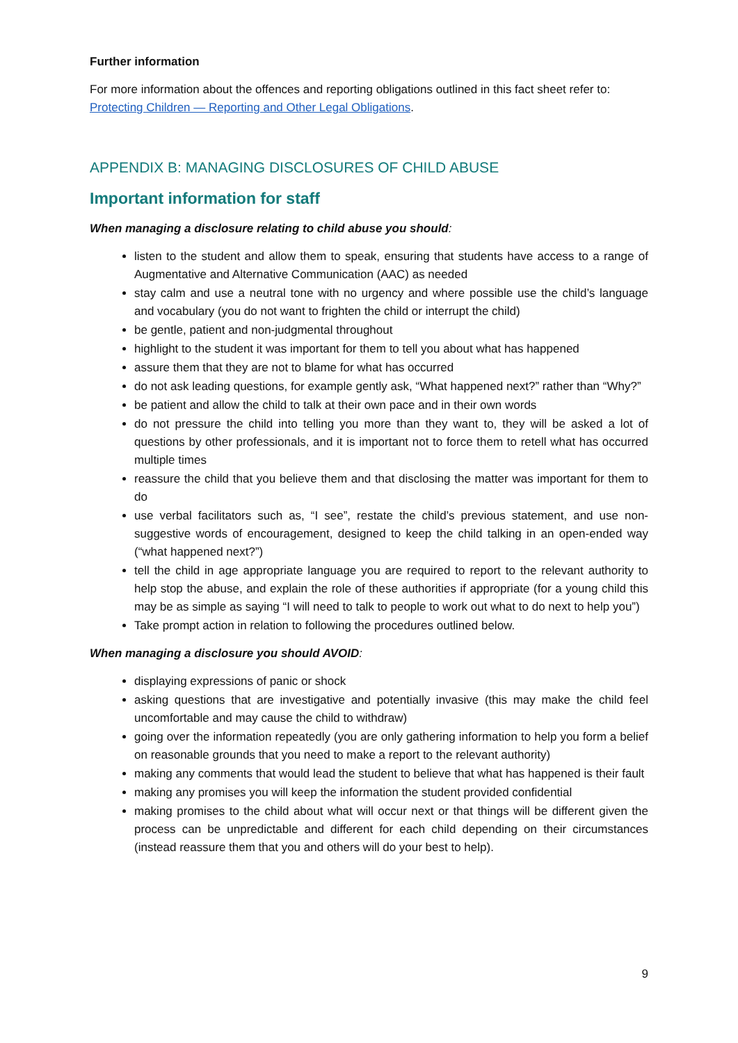Further information
For more information about the offences and reporting obligations outlined in this fact sheet refer to: Protecting Children — Reporting and Other Legal Obligations.
APPENDIX B: MANAGING DISCLOSURES OF CHILD ABUSE
Important information for staff
When managing a disclosure relating to child abuse you should:
listen to the student and allow them to speak, ensuring that students have access to a range of Augmentative and Alternative Communication (AAC) as needed
stay calm and use a neutral tone with no urgency and where possible use the child’s language and vocabulary (you do not want to frighten the child or interrupt the child)
be gentle, patient and non-judgmental throughout
highlight to the student it was important for them to tell you about what has happened
assure them that they are not to blame for what has occurred
do not ask leading questions, for example gently ask, “What happened next?” rather than “Why?”
be patient and allow the child to talk at their own pace and in their own words
do not pressure the child into telling you more than they want to, they will be asked a lot of questions by other professionals, and it is important not to force them to retell what has occurred multiple times
reassure the child that you believe them and that disclosing the matter was important for them to do
use verbal facilitators such as, “I see”, restate the child’s previous statement, and use non-suggestive words of encouragement, designed to keep the child talking in an open-ended way (“what happened next?”)
tell the child in age appropriate language you are required to report to the relevant authority to help stop the abuse, and explain the role of these authorities if appropriate (for a young child this may be as simple as saying “I will need to talk to people to work out what to do next to help you”)
Take prompt action in relation to following the procedures outlined below.
When managing a disclosure you should AVOID:
displaying expressions of panic or shock
asking questions that are investigative and potentially invasive (this may make the child feel uncomfortable and may cause the child to withdraw)
going over the information repeatedly (you are only gathering information to help you form a belief on reasonable grounds that you need to make a report to the relevant authority)
making any comments that would lead the student to believe that what has happened is their fault
making any promises you will keep the information the student provided confidential
making promises to the child about what will occur next or that things will be different given the process can be unpredictable and different for each child depending on their circumstances (instead reassure them that you and others will do your best to help).
9